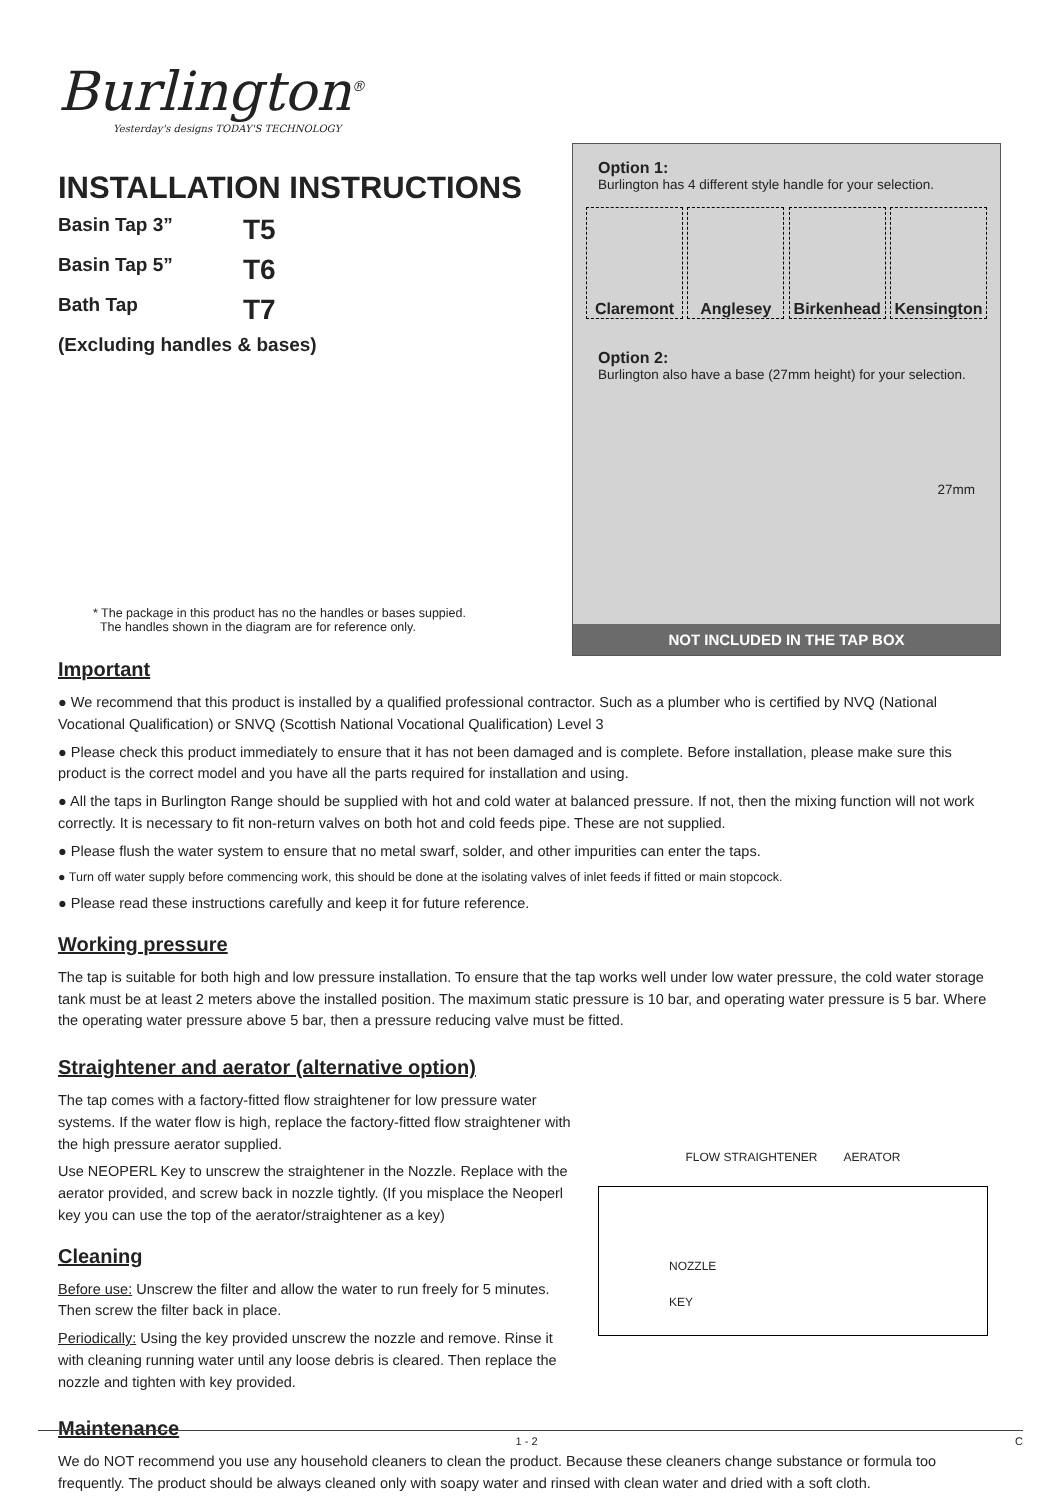Burlington<sup>®</sup>
Yesterday's designs TODAY'S TECHNOLOGY
INSTALLATION INSTRUCTIONS
Basin Tap 3” T5
Basin Tap 5” T6
Bath Tap T7
(Excluding handles & bases)
* The package in this product has no the handles or bases suppied.
The handles shown in the diagram are for reference only.
Option 1:
Burlington has 4 different style handle for your selection.
Claremont Anglesey Birkenhead
Kensington
Option 2:
Burlington also have a base (27mm height) for your selection.
27mm
NOT INCLUDED IN THE TAP BOX
Important
● We recommend that this product is installed by a qualified professional contractor. Such as a plumber who is certified by NVQ (National Vocational Qualification) or SNVQ (Scottish National Vocational Qualification) Level 3
● Please check this product immediately to ensure that it has not been damaged and is complete. Before installation, please make sure this product is the correct model and you have all the parts required for installation and using.
● All the taps in Burlington Range should be supplied with hot and cold water at balanced pressure. If not, then the mixing function will not work correctly. It is necessary to fit non-return valves on both hot and cold feeds pipe. These are not supplied.
● Please flush the water system to ensure that no metal swarf, solder, and other impurities can enter the taps.
● Turn off water supply before commencing work, this should be done at the isolating valves of inlet feeds if fitted or main stopcock.
● Please read these instructions carefully and keep it for future reference.
Working pressure
The tap is suitable for both high and low pressure installation. To ensure that the tap works well under low water pressure, the cold water storage tank must be at least 2 meters above the installed position. The maximum static pressure is 10 bar, and operating water pressure is 5 bar. Where the operating water pressure above 5 bar, then a pressure reducing valve must be fitted.
Straightener and aerator (alternative option)
The tap comes with a factory-fitted flow straightener for low pressure water systems. If the water flow is high, replace the factory-fitted flow straightener with the high pressure aerator supplied.
Use NEOPERL Key to unscrew the straightener in the Nozzle. Replace with the aerator provided, and screw back in nozzle tightly. (If you misplace the Neoperl key you can use the top of the aerator/straightener as a key)
Cleaning
Before use: Unscrew the filter and allow the water to run freely for 5 minutes. Then screw the filter back in place.
Periodically: Using the key provided unscrew the nozzle and remove. Rinse it with cleaning running water until any loose debris is cleared. Then replace the nozzle and tighten with key provided.
FLOW STRAIGHTENER AERATOR
NOZZLE
KEY
Maintenance
We do NOT recommend you use any household cleaners to clean the product. Because these cleaners change substance or formula too frequently. The product should be always cleaned only with soapy water and rinsed with clean water and dried with a soft cloth.
1 - 2 C